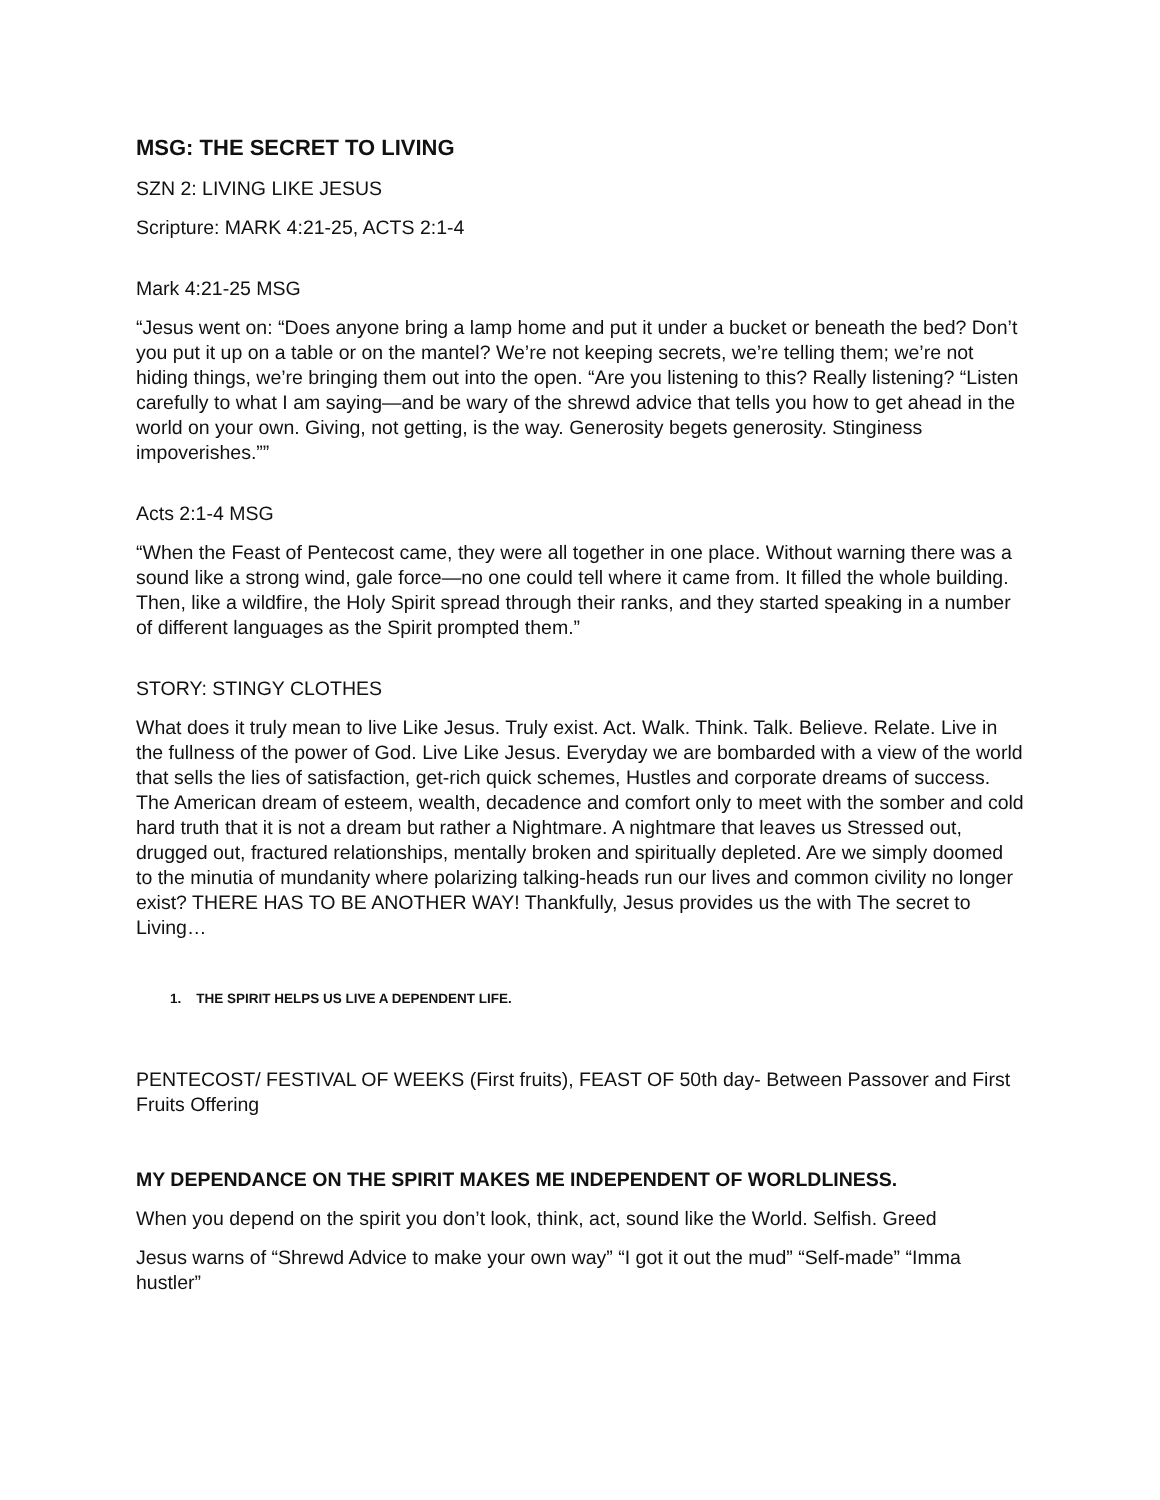MSG: THE SECRET TO LIVING
SZN 2: LIVING LIKE JESUS
Scripture: MARK 4:21-25, ACTS 2:1-4
Mark 4:21-25 MSG
“Jesus went on: “Does anyone bring a lamp home and put it under a bucket or beneath the bed? Don’t you put it up on a table or on the mantel? We’re not keeping secrets, we’re telling them; we’re not hiding things, we’re bringing them out into the open. “Are you listening to this? Really listening? “Listen carefully to what I am saying—and be wary of the shrewd advice that tells you how to get ahead in the world on your own. Giving, not getting, is the way. Generosity begets generosity. Stinginess impoverishes.””
Acts 2:1-4 MSG
“When the Feast of Pentecost came, they were all together in one place. Without warning there was a sound like a strong wind, gale force—no one could tell where it came from. It filled the whole building. Then, like a wildfire, the Holy Spirit spread through their ranks, and they started speaking in a number of different languages as the Spirit prompted them.”
STORY: STINGY CLOTHES
What does it truly mean to live Like Jesus. Truly exist. Act. Walk. Think. Talk. Believe. Relate. Live in the fullness of the power of God. Live Like Jesus. Everyday we are bombarded with a view of the world that sells the lies of satisfaction, get-rich quick schemes, Hustles and corporate dreams of success. The American dream of esteem, wealth, decadence and comfort only to meet with the somber and cold hard truth that it is not a dream but rather a Nightmare. A nightmare that leaves us Stressed out, drugged out, fractured relationships, mentally broken and spiritually depleted. Are we simply doomed to the minutia of mundanity where polarizing talking-heads run our lives and common civility no longer exist? THERE HAS TO BE ANOTHER WAY! Thankfully, Jesus provides us the with The secret to Living…
1. THE SPIRIT HELPS US LIVE A DEPENDENT LIFE.
PENTECOST/ FESTIVAL OF WEEKS (First fruits), FEAST OF 50th day- Between Passover and First Fruits Offering
MY DEPENDANCE ON THE SPIRIT MAKES ME INDEPENDENT OF WORLDLINESS.
When you depend on the spirit you don’t look, think, act, sound like the World. Selfish. Greed
Jesus warns of “Shrewd Advice to make your own way” “I got it out the mud” “Self-made” “Imma hustler”